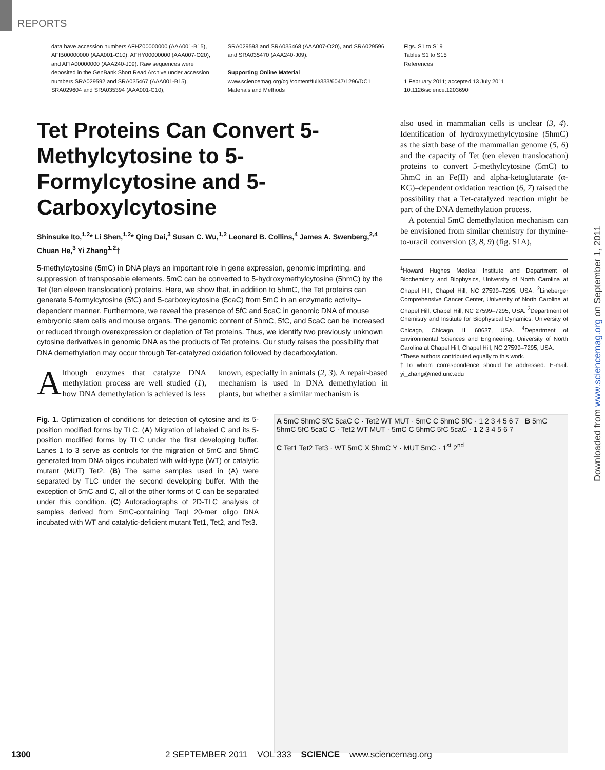REPORTS
data have accession numbers AFHZ00000000 (AAA001-B15), AFIB00000000 (AAA001-C10), AFHY00000000 (AAA007-O20), and AFIA00000000 (AAA240-J09). Raw sequences were deposited in the GenBank Short Read Archive under accession numbers SRA029592 and SRA035467 (AAA001-B15), SRA029604 and SRA035394 (AAA001-C10),
SRA029593 and SRA035468 (AAA007-O20), and SRA029596 and SRA035470 (AAA240-J09).
Supporting Online Material
www.sciencemag.org/cgi/content/full/333/6047/1296/DC1
Materials and Methods
Figs. S1 to S19
Tables S1 to S15
References
1 February 2011; accepted 13 July 2011
10.1126/science.1203690
Tet Proteins Can Convert 5-Methylcytosine to 5-Formylcytosine and 5-Carboxylcytosine
Shinsuke Ito,<sup>1,2</sup>* Li Shen,<sup>1,2</sup>* Qing Dai,<sup>3</sup> Susan C. Wu,<sup>1,2</sup> Leonard B. Collins,<sup>4</sup> James A. Swenberg,<sup>2,4</sup> Chuan He,<sup>3</sup> Yi Zhang<sup>1,2</sup>†
5-methylcytosine (5mC) in DNA plays an important role in gene expression, genomic imprinting, and suppression of transposable elements. 5mC can be converted to 5-hydroxymethylcytosine (5hmC) by the Tet (ten eleven translocation) proteins. Here, we show that, in addition to 5hmC, the Tet proteins can generate 5-formylcytosine (5fC) and 5-carboxylcytosine (5caC) from 5mC in an enzymatic activity–dependent manner. Furthermore, we reveal the presence of 5fC and 5caC in genomic DNA of mouse embryonic stem cells and mouse organs. The genomic content of 5hmC, 5fC, and 5caC can be increased or reduced through overexpression or depletion of Tet proteins. Thus, we identify two previously unknown cytosine derivatives in genomic DNA as the products of Tet proteins. Our study raises the possibility that DNA demethylation may occur through Tet-catalyzed oxidation followed by decarboxylation.
Although enzymes that catalyze DNA methylation process are well studied (1), how DNA demethylation is achieved is less
known, especially in animals (2, 3). A repair-based mechanism is used in DNA demethylation in plants, but whether a similar mechanism is
also used in mammalian cells is unclear (3, 4). Identification of hydroxymethylcytosine (5hmC) as the sixth base of the mammalian genome (5, 6) and the capacity of Tet (ten eleven translocation) proteins to convert 5-methylcytosine (5mC) to 5hmC in an Fe(II) and alpha-ketoglutarate (α-KG)–dependent oxidation reaction (6, 7) raised the possibility that a Tet-catalyzed reaction might be part of the DNA demethylation process.
A potential 5mC demethylation mechanism can be envisioned from similar chemistry for thymine-to-uracil conversion (3, 8, 9) (fig. S1A),
<sup>1</sup> Howard Hughes Medical Institute and Department of Biochemistry and Biophysics, University of North Carolina at Chapel Hill, Chapel Hill, NC 27599–7295, USA. <sup>2</sup>Lineberger Comprehensive Cancer Center, University of North Carolina at Chapel Hill, Chapel Hill, NC 27599–7295, USA. <sup>3</sup>Department of Chemistry and Institute for Biophysical Dynamics, University of Chicago, Chicago, IL 60637, USA. <sup>4</sup>Department of Environmental Sciences and Engineering, University of North Carolina at Chapel Hill, Chapel Hill, NC 27599–7295, USA.
*These authors contributed equally to this work.
†To whom correspondence should be addressed. E-mail: yi_zhang@med.unc.edu
Fig. 1. Optimization of conditions for detection of cytosine and its 5-position modified forms by TLC. (A) Migration of labeled C and its 5-position modified forms by TLC under the first developing buffer. Lanes 1 to 3 serve as controls for the migration of 5mC and 5hmC generated from DNA oligos incubated with wild-type (WT) or catalytic mutant (MUT) Tet2. (B) The same samples used in (A) were separated by TLC under the second developing buffer. With the exception of 5mC and C, all of the other forms of C can be separated under this condition. (C) Autoradiographs of 2D-TLC analysis of samples derived from 5mC-containing TaqI 20-mer oligo DNA incubated with WT and catalytic-deficient mutant Tet1, Tet2, and Tet3.
A 5mC 5hmC 5fC 5caC C · Tet2 WT MUT · 5mC C 5hmC 5fC · 1 2 3 4 5 6 7 B 5mC 5hmC 5fC 5caC C · Tet2 WT MUT · 5mC C 5hmC 5fC 5caC · 1 2 3 4 5 6 7
C Tet1 Tet2 Tet3 · WT 5mC X 5hmC Y · MUT 5mC · 1<sup>st</sup> 2<sup>nd</sup>
Downloaded from www.sciencemag.org on September 1, 2011
1300 2 SEPTEMBER 2011 VOL 333 SCIENCE www.sciencemag.org